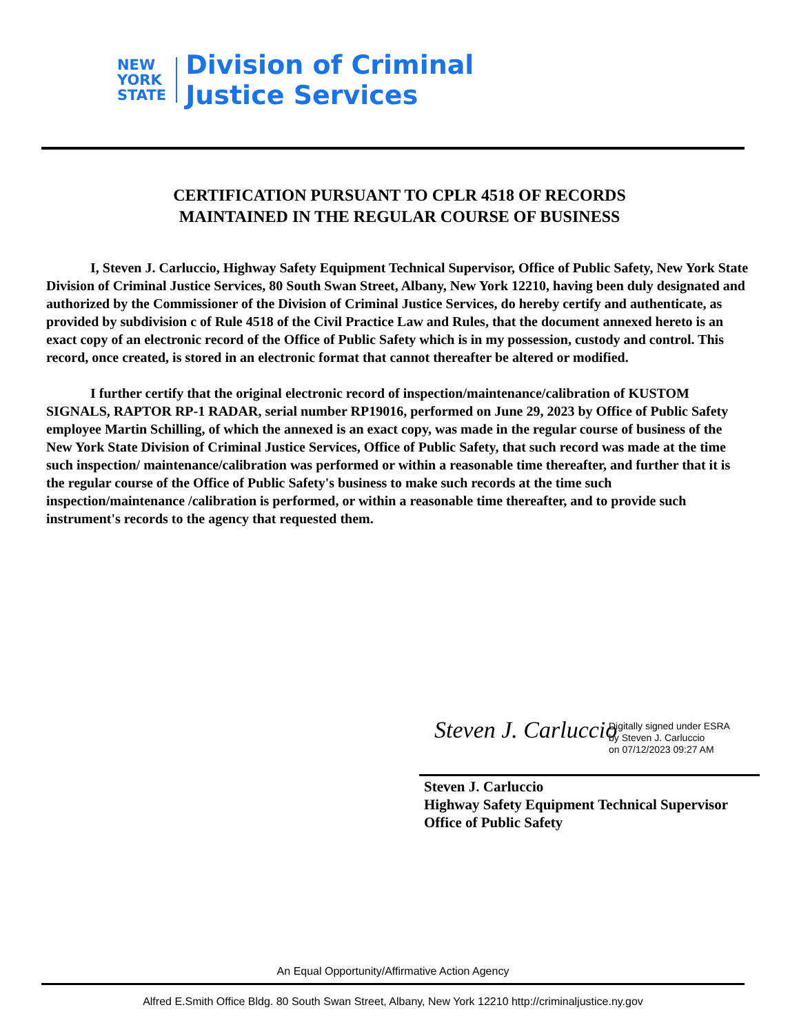NEW
YORK
STATE
Division of Criminal
Justice Services
CERTIFICATION PURSUANT TO CPLR 4518 OF RECORDS
MAINTAINED IN THE REGULAR COURSE OF BUSINESS
I, Steven J. Carluccio, Highway Safety Equipment Technical Supervisor, Office of Public Safety, New York State Division of Criminal Justice Services, 80 South Swan Street, Albany, New York 12210, having been duly designated and authorized by the Commissioner of the Division of Criminal Justice Services, do hereby certify and authenticate, as provided by subdivision c of Rule 4518 of the Civil Practice Law and Rules, that the document annexed hereto is an exact copy of an electronic record of the Office of Public Safety which is in my possession, custody and control. This record, once created, is stored in an electronic format that cannot thereafter be altered or modified.
I further certify that the original electronic record of inspection/maintenance/calibration of KUSTOM SIGNALS, RAPTOR RP-1 RADAR, serial number RP19016, performed on June 29, 2023 by Office of Public Safety employee Martin Schilling, of which the annexed is an exact copy, was made in the regular course of business of the New York State Division of Criminal Justice Services, Office of Public Safety, that such record was made at the time such inspection/ maintenance/calibration was performed or within a reasonable time thereafter, and further that it is the regular course of the Office of Public Safety's business to make such records at the time such inspection/maintenance /calibration is performed, or within a reasonable time thereafter, and to provide such instrument's records to the agency that requested them.
Steven J. Carluccio
Digitally signed under ESRA
by Steven J. Carluccio
on 07/12/2023 09:27 AM
Steven J. Carluccio
Highway Safety Equipment Technical Supervisor
Office of Public Safety
An Equal Opportunity/Affirmative Action Agency
Alfred E.Smith Office Bldg. 80 South Swan Street, Albany, New York 12210 http://criminaljustice.ny.gov